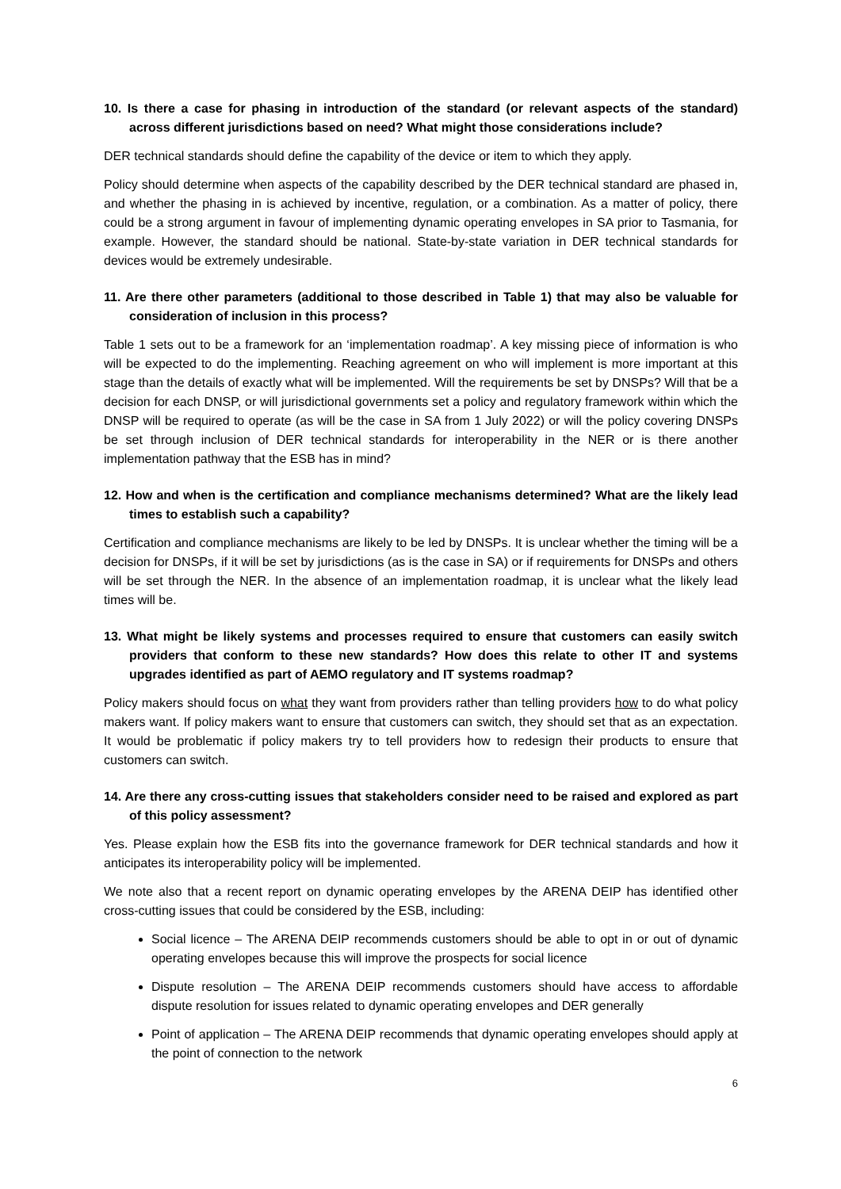10. Is there a case for phasing in introduction of the standard (or relevant aspects of the standard) across different jurisdictions based on need? What might those considerations include?
DER technical standards should define the capability of the device or item to which they apply.
Policy should determine when aspects of the capability described by the DER technical standard are phased in, and whether the phasing in is achieved by incentive, regulation, or a combination. As a matter of policy, there could be a strong argument in favour of implementing dynamic operating envelopes in SA prior to Tasmania, for example. However, the standard should be national. State-by-state variation in DER technical standards for devices would be extremely undesirable.
11. Are there other parameters (additional to those described in Table 1) that may also be valuable for consideration of inclusion in this process?
Table 1 sets out to be a framework for an ‘implementation roadmap’. A key missing piece of information is who will be expected to do the implementing. Reaching agreement on who will implement is more important at this stage than the details of exactly what will be implemented. Will the requirements be set by DNSPs? Will that be a decision for each DNSP, or will jurisdictional governments set a policy and regulatory framework within which the DNSP will be required to operate (as will be the case in SA from 1 July 2022) or will the policy covering DNSPs be set through inclusion of DER technical standards for interoperability in the NER or is there another implementation pathway that the ESB has in mind?
12. How and when is the certification and compliance mechanisms determined? What are the likely lead times to establish such a capability?
Certification and compliance mechanisms are likely to be led by DNSPs. It is unclear whether the timing will be a decision for DNSPs, if it will be set by jurisdictions (as is the case in SA) or if requirements for DNSPs and others will be set through the NER. In the absence of an implementation roadmap, it is unclear what the likely lead times will be.
13. What might be likely systems and processes required to ensure that customers can easily switch providers that conform to these new standards? How does this relate to other IT and systems upgrades identified as part of AEMO regulatory and IT systems roadmap?
Policy makers should focus on what they want from providers rather than telling providers how to do what policy makers want. If policy makers want to ensure that customers can switch, they should set that as an expectation. It would be problematic if policy makers try to tell providers how to redesign their products to ensure that customers can switch.
14. Are there any cross-cutting issues that stakeholders consider need to be raised and explored as part of this policy assessment?
Yes. Please explain how the ESB fits into the governance framework for DER technical standards and how it anticipates its interoperability policy will be implemented.
We note also that a recent report on dynamic operating envelopes by the ARENA DEIP has identified other cross-cutting issues that could be considered by the ESB, including:
Social licence – The ARENA DEIP recommends customers should be able to opt in or out of dynamic operating envelopes because this will improve the prospects for social licence
Dispute resolution – The ARENA DEIP recommends customers should have access to affordable dispute resolution for issues related to dynamic operating envelopes and DER generally
Point of application – The ARENA DEIP recommends that dynamic operating envelopes should apply at the point of connection to the network
6